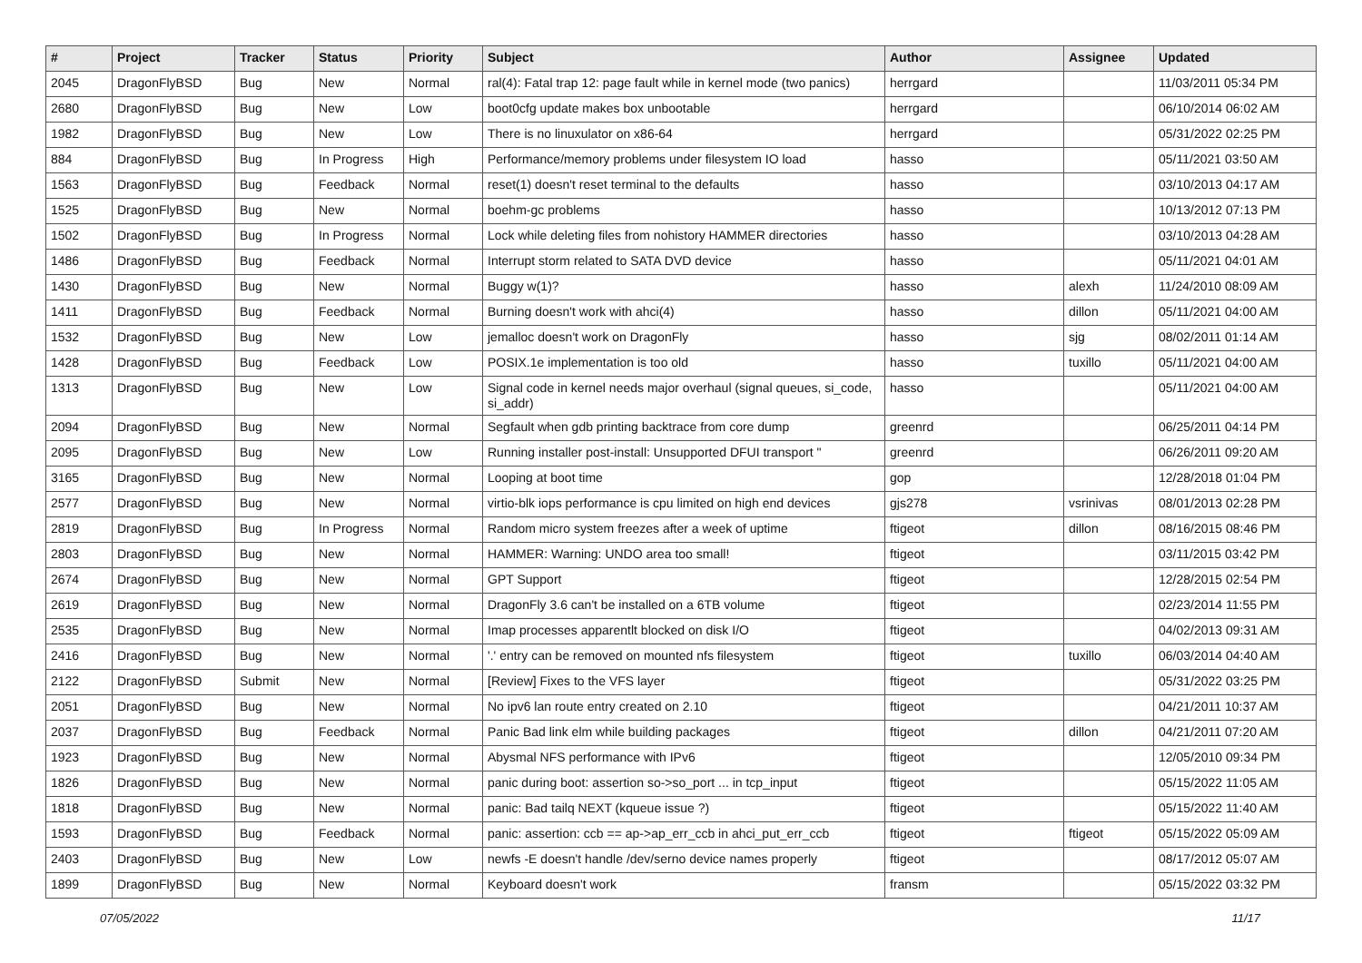| # | Project | Tracker | Status | Priority | Subject | Author | Assignee | Updated |
| --- | --- | --- | --- | --- | --- | --- | --- | --- |
| 2045 | DragonFlyBSD | Bug | New | Normal | ral(4): Fatal trap 12: page fault while in kernel mode (two panics) | herrgard | | 11/03/2011 05:34 PM |
| 2680 | DragonFlyBSD | Bug | New | Low | boot0cfg update makes box unbootable | herrgard | | 06/10/2014 06:02 AM |
| 1982 | DragonFlyBSD | Bug | New | Low | There is no linuxulator on x86-64 | herrgard | | 05/31/2022 02:25 PM |
| 884 | DragonFlyBSD | Bug | In Progress | High | Performance/memory problems under filesystem IO load | hasso | | 05/11/2021 03:50 AM |
| 1563 | DragonFlyBSD | Bug | Feedback | Normal | reset(1) doesn't reset terminal to the defaults | hasso | | 03/10/2013 04:17 AM |
| 1525 | DragonFlyBSD | Bug | New | Normal | boehm-gc problems | hasso | | 10/13/2012 07:13 PM |
| 1502 | DragonFlyBSD | Bug | In Progress | Normal | Lock while deleting files from nohistory HAMMER directories | hasso | | 03/10/2013 04:28 AM |
| 1486 | DragonFlyBSD | Bug | Feedback | Normal | Interrupt storm related to SATA DVD device | hasso | | 05/11/2021 04:01 AM |
| 1430 | DragonFlyBSD | Bug | New | Normal | Buggy w(1)? | hasso | alexh | 11/24/2010 08:09 AM |
| 1411 | DragonFlyBSD | Bug | Feedback | Normal | Burning doesn't work with ahci(4) | hasso | dillon | 05/11/2021 04:00 AM |
| 1532 | DragonFlyBSD | Bug | New | Low | jemalloc doesn't work on DragonFly | hasso | sjg | 08/02/2011 01:14 AM |
| 1428 | DragonFlyBSD | Bug | Feedback | Low | POSIX.1e implementation is too old | hasso | tuxillo | 05/11/2021 04:00 AM |
| 1313 | DragonFlyBSD | Bug | New | Low | Signal code in kernel needs major overhaul (signal queues, si_code, si_addr) | hasso | | 05/11/2021 04:00 AM |
| 2094 | DragonFlyBSD | Bug | New | Normal | Segfault when gdb printing backtrace from core dump | greenrd | | 06/25/2011 04:14 PM |
| 2095 | DragonFlyBSD | Bug | New | Low | Running installer post-install: Unsupported DFUI transport " | greenrd | | 06/26/2011 09:20 AM |
| 3165 | DragonFlyBSD | Bug | New | Normal | Looping at boot time | gop | | 12/28/2018 01:04 PM |
| 2577 | DragonFlyBSD | Bug | New | Normal | virtio-blk iops performance is cpu limited on high end devices | gjs278 | vsrinivas | 08/01/2013 02:28 PM |
| 2819 | DragonFlyBSD | Bug | In Progress | Normal | Random micro system freezes after a week of uptime | ftigeot | dillon | 08/16/2015 08:46 PM |
| 2803 | DragonFlyBSD | Bug | New | Normal | HAMMER: Warning: UNDO area too small! | ftigeot | | 03/11/2015 03:42 PM |
| 2674 | DragonFlyBSD | Bug | New | Normal | GPT Support | ftigeot | | 12/28/2015 02:54 PM |
| 2619 | DragonFlyBSD | Bug | New | Normal | DragonFly 3.6 can't be installed on a 6TB volume | ftigeot | | 02/23/2014 11:55 PM |
| 2535 | DragonFlyBSD | Bug | New | Normal | Imap processes apparentlt blocked on disk I/O | ftigeot | | 04/02/2013 09:31 AM |
| 2416 | DragonFlyBSD | Bug | New | Normal | '.' entry can be removed on mounted nfs filesystem | ftigeot | tuxillo | 06/03/2014 04:40 AM |
| 2122 | DragonFlyBSD | Submit | New | Normal | [Review] Fixes to the VFS layer | ftigeot | | 05/31/2022 03:25 PM |
| 2051 | DragonFlyBSD | Bug | New | Normal | No ipv6 lan route entry created on 2.10 | ftigeot | | 04/21/2011 10:37 AM |
| 2037 | DragonFlyBSD | Bug | Feedback | Normal | Panic Bad link elm while building packages | ftigeot | dillon | 04/21/2011 07:20 AM |
| 1923 | DragonFlyBSD | Bug | New | Normal | Abysmal NFS performance with IPv6 | ftigeot | | 12/05/2010 09:34 PM |
| 1826 | DragonFlyBSD | Bug | New | Normal | panic during boot: assertion so->so_port ... in tcp_input | ftigeot | | 05/15/2022 11:05 AM |
| 1818 | DragonFlyBSD | Bug | New | Normal | panic: Bad tailq NEXT (kqueue issue ?) | ftigeot | | 05/15/2022 11:40 AM |
| 1593 | DragonFlyBSD | Bug | Feedback | Normal | panic: assertion: ccb == ap->ap_err_ccb in ahci_put_err_ccb | ftigeot | ftigeot | 05/15/2022 05:09 AM |
| 2403 | DragonFlyBSD | Bug | New | Low | newfs -E doesn't handle /dev/serno device names properly | ftigeot | | 08/17/2012 05:07 AM |
| 1899 | DragonFlyBSD | Bug | New | Normal | Keyboard doesn't work | fransm | | 05/15/2022 03:32 PM |
07/05/2022 11/17